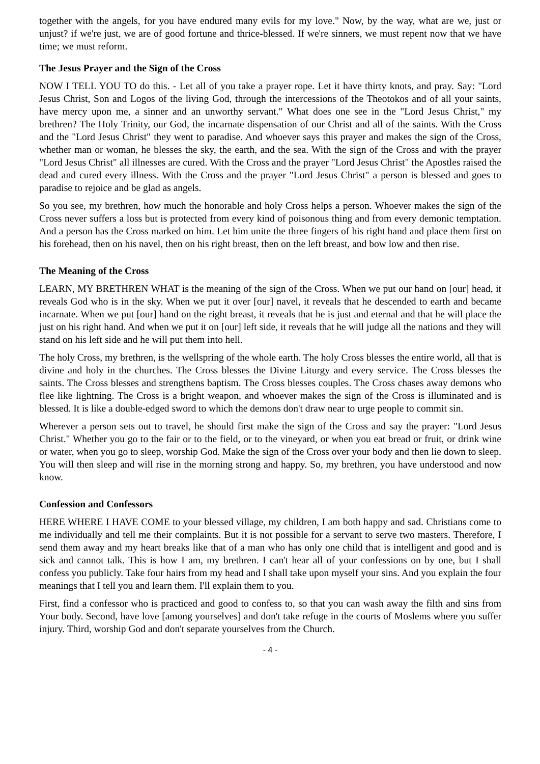together with the angels, for you have endured many evils for my love." Now, by the way, what are we, just or unjust? if we're just, we are of good fortune and thrice-blessed. If we're sinners, we must repent now that we have time; we must reform.
The Jesus Prayer and the Sign of the Cross
NOW I TELL YOU TO do this. - Let all of you take a prayer rope. Let it have thirty knots, and pray. Say: "Lord Jesus Christ, Son and Logos of the living God, through the intercessions of the Theotokos and of all your saints, have mercy upon me, a sinner and an unworthy servant." What does one see in the "Lord Jesus Christ," my brethren? The Holy Trinity, our God, the incarnate dispensation of our Christ and all of the saints. With the Cross and the "Lord Jesus Christ" they went to paradise. And whoever says this prayer and makes the sign of the Cross, whether man or woman, he blesses the sky, the earth, and the sea. With the sign of the Cross and with the prayer "Lord Jesus Christ" all illnesses are cured. With the Cross and the prayer "Lord Jesus Christ" the Apostles raised the dead and cured every illness. With the Cross and the prayer "Lord Jesus Christ" a person is blessed and goes to paradise to rejoice and be glad as angels.
So you see, my brethren, how much the honorable and holy Cross helps a person. Whoever makes the sign of the Cross never suffers a loss but is protected from every kind of poisonous thing and from every demonic temptation. And a person has the Cross marked on him. Let him unite the three fingers of his right hand and place them first on his forehead, then on his navel, then on his right breast, then on the left breast, and bow low and then rise.
The Meaning of the Cross
LEARN, MY BRETHREN WHAT is the meaning of the sign of the Cross. When we put our hand on [our] head, it reveals God who is in the sky. When we put it over [our] navel, it reveals that he descended to earth and became incarnate. When we put [our] hand on the right breast, it reveals that he is just and eternal and that he will place the just on his right hand. And when we put it on [our] left side, it reveals that he will judge all the nations and they will stand on his left side and he will put them into hell.
The holy Cross, my brethren, is the wellspring of the whole earth. The holy Cross blesses the entire world, all that is divine and holy in the churches. The Cross blesses the Divine Liturgy and every service. The Cross blesses the saints. The Cross blesses and strengthens baptism. The Cross blesses couples. The Cross chases away demons who flee like lightning. The Cross is a bright weapon, and whoever makes the sign of the Cross is illuminated and is blessed. It is like a double-edged sword to which the demons don't draw near to urge people to commit sin.
Wherever a person sets out to travel, he should first make the sign of the Cross and say the prayer: "Lord Jesus Christ." Whether you go to the fair or to the field, or to the vineyard, or when you eat bread or fruit, or drink wine or water, when you go to sleep, worship God. Make the sign of the Cross over your body and then lie down to sleep. You will then sleep and will rise in the morning strong and happy. So, my brethren, you have understood and now know.
Confession and Confessors
HERE WHERE I HAVE COME to your blessed village, my children, I am both happy and sad. Christians come to me individually and tell me their complaints. But it is not possible for a servant to serve two masters. Therefore, I send them away and my heart breaks like that of a man who has only one child that is intelligent and good and is sick and cannot talk. This is how I am, my brethren. I can't hear all of your confessions on by one, but I shall confess you publicly. Take four hairs from my head and I shall take upon myself your sins. And you explain the four meanings that I tell you and learn them. I'll explain them to you.
First, find a confessor who is practiced and good to confess to, so that you can wash away the filth and sins from Your body. Second, have love [among yourselves] and don't take refuge in the courts of Moslems where you suffer injury. Third, worship God and don't separate yourselves from the Church.
- 4 -